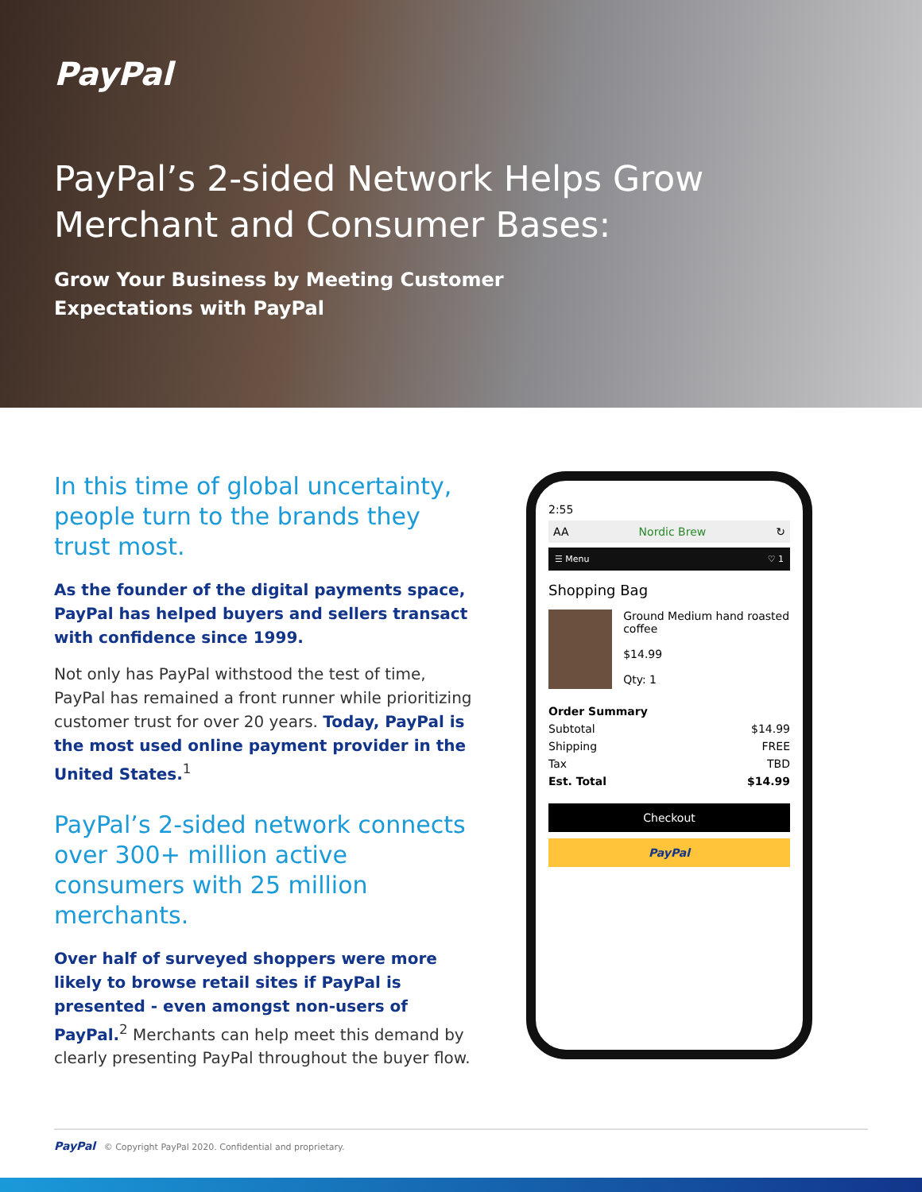PayPal
PayPal’s 2-sided Network Helps Grow Merchant and Consumer Bases:
Grow Your Business by Meeting Customer
Expectations with PayPal
In this time of global uncertainty, people turn to the brands they trust most.
As the founder of the digital payments space, PayPal has helped buyers and sellers transact with confidence since 1999.
Not only has PayPal withstood the test of time, PayPal has remained a front runner while prioritizing customer trust for over 20 years. Today, PayPal is the most used online payment provider in the United States.<sup>1</sup>
PayPal’s 2-sided network connects over 300+ million active consumers with 25 million merchants.
Over half of surveyed shoppers were more likely to browse retail sites if PayPal is presented - even amongst non-users of PayPal.<sup>2</sup> Merchants can help meet this demand by clearly presenting PayPal throughout the buyer flow.
2:55
AA Nordic Brew ↻
☰ Menu ♡ 1
Shopping Bag
Ground Medium hand roasted coffee
$14.99
Qty: 1
Order Summary
Subtotal $14.99
Shipping FREE
Tax TBD
Est. Total $14.99
Checkout
PayPal
PayPal © Copyright PayPal 2020. Confidential and proprietary.